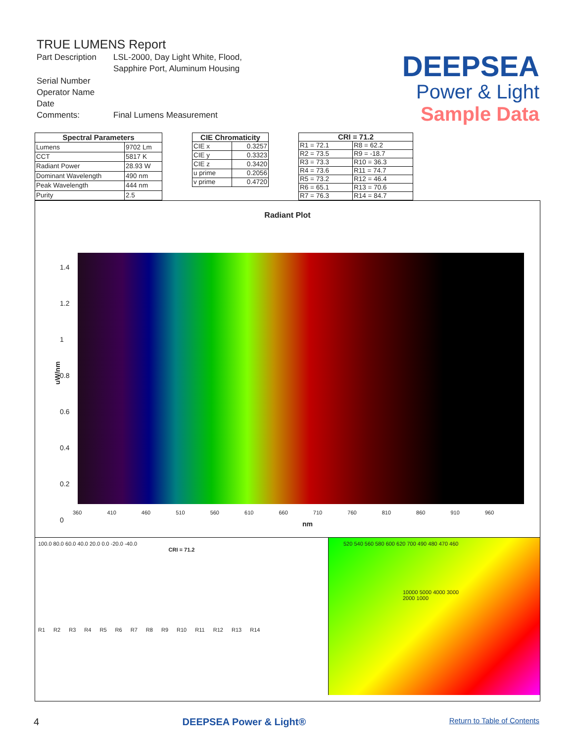TRUE LUMENS Report
Part Description LSL-2000, Day Light White, Flood,
Sapphire Port, Aluminum Housing
Serial Number
Operator Name
Date
Comments: Final Lumens Measurement
DEEPSEA
Power & Light
Sample Data
| Spectral Parameters | |
| --- | --- |
| Lumens | 9702 Lm |
| CCT | 5817 K |
| Radiant Power | 28.93 W |
| Dominant Wavelength | 490 nm |
| Peak Wavelength | 444 nm |
| Purity | 2.5 |
| CIE Chromaticity | |
| --- | --- |
| CIE x | 0.3257 |
| CIE y | 0.3323 |
| CIE z | 0.3420 |
| u prime | 0.2056 |
| v prime | 0.4720 |
| CRI = 71.2 | |
| --- | --- |
| R1 = 72.1 | R8 = 62.2 |
| R2 = 73.5 | R9 = -18.7 |
| R3 = 73.3 | R10 = 36.3 |
| R4 = 73.6 | R11 = 74.7 |
| R5 = 73.2 | R12 = 46.4 |
| R6 = 65.1 | R13 = 70.6 |
| R7 = 76.3 | R14 = 84.7 |
Radiant Plot
uW/nm
1.4
1.2
1
0.8
0.6
0.4
0.2
0
360 410 460 510 560 610 660 710 760 810 860 910 960
nm
100.0 80.0 60.0 40.0 20.0 0.0 -20.0 -40.0
CRI = 71.2
R1 R2 R3 R4 R5 R6 R7 R8 R9 R10 R11 R12 R13 R14
520 540 560 580 600 620 700 490 480 470 460
10000 5000 4000 3000 2000 1000
4 DEEPSEA Power & Light® Return to Table of Contents